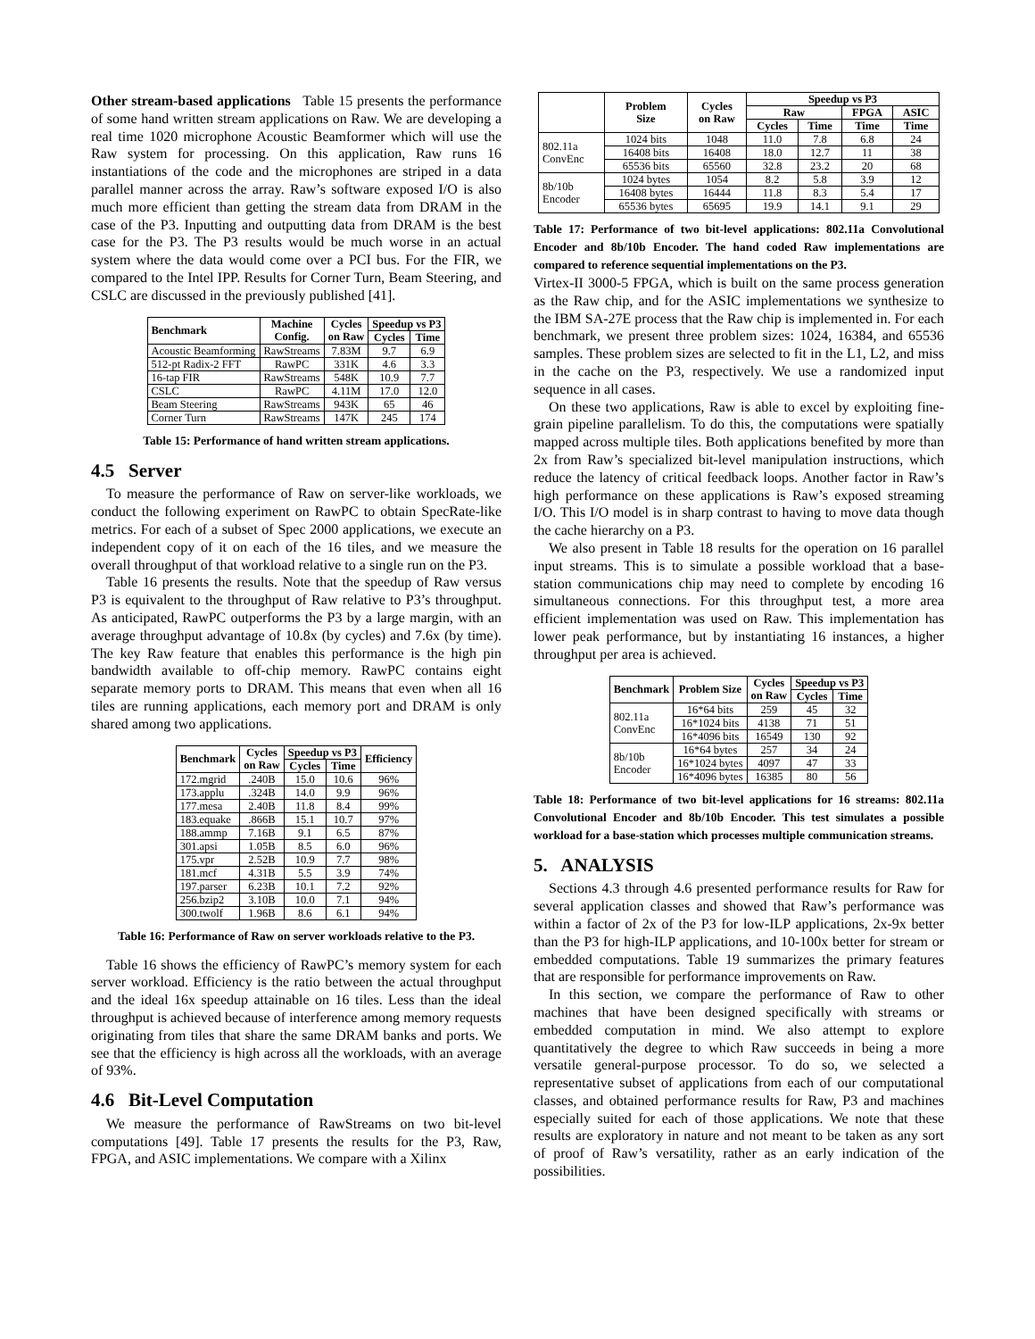Other stream-based applications Table 15 presents the performance of some hand written stream applications on Raw. We are developing a real time 1020 microphone Acoustic Beamformer which will use the Raw system for processing. On this application, Raw runs 16 instantiations of the code and the microphones are striped in a data parallel manner across the array. Raw’s software exposed I/O is also much more efficient than getting the stream data from DRAM in the case of the P3. Inputting and outputting data from DRAM is the best case for the P3. The P3 results would be much worse in an actual system where the data would come over a PCI bus. For the FIR, we compared to the Intel IPP. Results for Corner Turn, Beam Steering, and CSLC are discussed in the previously published [41].
| Benchmark | Machine Config. | Cycles on Raw | Speedup vs P3 | |
| --- | --- | --- | --- | --- |
| | | | Cycles | Time |
| Acoustic Beamforming | RawStreams | 7.83M | 9.7 | 6.9 |
| 512-pt Radix-2 FFT | RawPC | 331K | 4.6 | 3.3 |
| 16-tap FIR | RawStreams | 548K | 10.9 | 7.7 |
| CSLC | RawPC | 4.11M | 17.0 | 12.0 |
| Beam Steering | RawStreams | 943K | 65 | 46 |
| Corner Turn | RawStreams | 147K | 245 | 174 |
Table 15: Performance of hand written stream applications.
4.5 Server
To measure the performance of Raw on server-like workloads, we conduct the following experiment on RawPC to obtain SpecRate-like metrics. For each of a subset of Spec 2000 applications, we execute an independent copy of it on each of the 16 tiles, and we measure the overall throughput of that workload relative to a single run on the P3.
Table 16 presents the results. Note that the speedup of Raw versus P3 is equivalent to the throughput of Raw relative to P3’s throughput. As anticipated, RawPC outperforms the P3 by a large margin, with an average throughput advantage of 10.8x (by cycles) and 7.6x (by time). The key Raw feature that enables this performance is the high pin bandwidth available to off-chip memory. RawPC contains eight separate memory ports to DRAM. This means that even when all 16 tiles are running applications, each memory port and DRAM is only shared among two applications.
| Benchmark | Cycles on Raw | Speedup vs P3 | | Efficiency |
| --- | --- | --- | --- | --- |
| | | Cycles | Time | |
| 172.mgrid | .240B | 15.0 | 10.6 | 96% |
| 173.applu | .324B | 14.0 | 9.9 | 96% |
| 177.mesa | 2.40B | 11.8 | 8.4 | 99% |
| 183.equake | .866B | 15.1 | 10.7 | 97% |
| 188.ammp | 7.16B | 9.1 | 6.5 | 87% |
| 301.apsi | 1.05B | 8.5 | 6.0 | 96% |
| 175.vpr | 2.52B | 10.9 | 7.7 | 98% |
| 181.mcf | 4.31B | 5.5 | 3.9 | 74% |
| 197.parser | 6.23B | 10.1 | 7.2 | 92% |
| 256.bzip2 | 3.10B | 10.0 | 7.1 | 94% |
| 300.twolf | 1.96B | 8.6 | 6.1 | 94% |
Table 16: Performance of Raw on server workloads relative to the P3.
Table 16 shows the efficiency of RawPC’s memory system for each server workload. Efficiency is the ratio between the actual throughput and the ideal 16x speedup attainable on 16 tiles. Less than the ideal throughput is achieved because of interference among memory requests originating from tiles that share the same DRAM banks and ports. We see that the efficiency is high across all the workloads, with an average of 93%.
4.6 Bit-Level Computation
We measure the performance of RawStreams on two bit-level computations [49]. Table 17 presents the results for the P3, Raw, FPGA, and ASIC implementations. We compare with a Xilinx
| | Problem Size | Cycles on Raw | Speedup vs P3 | | | |
| --- | --- | --- | --- | --- | --- | --- |
| | | | Raw | | FPGA | ASIC |
| | | | Cycles | Time | Time | Time |
| 802.11a ConvEnc | 1024 bits | 1048 | 11.0 | 7.8 | 6.8 | 24 |
| | 16408 bits | 16408 | 18.0 | 12.7 | 11 | 38 |
| | 65536 bits | 65560 | 32.8 | 23.2 | 20 | 68 |
| 8b/10b Encoder | 1024 bytes | 1054 | 8.2 | 5.8 | 3.9 | 12 |
| | 16408 bytes | 16444 | 11.8 | 8.3 | 5.4 | 17 |
| | 65536 bytes | 65695 | 19.9 | 14.1 | 9.1 | 29 |
Table 17: Performance of two bit-level applications: 802.11a Convolutional Encoder and 8b/10b Encoder. The hand coded Raw implementations are compared to reference sequential implementations on the P3.
Virtex-II 3000-5 FPGA, which is built on the same process generation as the Raw chip, and for the ASIC implementations we synthesize to the IBM SA-27E process that the Raw chip is implemented in. For each benchmark, we present three problem sizes: 1024, 16384, and 65536 samples. These problem sizes are selected to fit in the L1, L2, and miss in the cache on the P3, respectively. We use a randomized input sequence in all cases.
On these two applications, Raw is able to excel by exploiting fine-grain pipeline parallelism. To do this, the computations were spatially mapped across multiple tiles. Both applications benefited by more than 2x from Raw’s specialized bit-level manipulation instructions, which reduce the latency of critical feedback loops. Another factor in Raw’s high performance on these applications is Raw’s exposed streaming I/O. This I/O model is in sharp contrast to having to move data though the cache hierarchy on a P3.
We also present in Table 18 results for the operation on 16 parallel input streams. This is to simulate a possible workload that a base-station communications chip may need to complete by encoding 16 simultaneous connections. For this throughput test, a more area efficient implementation was used on Raw. This implementation has lower peak performance, but by instantiating 16 instances, a higher throughput per area is achieved.
| Benchmark | Problem Size | Cycles on Raw | Speedup vs P3 | |
| --- | --- | --- | --- | --- |
| | | | Cycles | Time |
| 802.11a ConvEnc | 16*64 bits | 259 | 45 | 32 |
| | 16*1024 bits | 4138 | 71 | 51 |
| | 16*4096 bits | 16549 | 130 | 92 |
| 8b/10b Encoder | 16*64 bytes | 257 | 34 | 24 |
| | 16*1024 bytes | 4097 | 47 | 33 |
| | 16*4096 bytes | 16385 | 80 | 56 |
Table 18: Performance of two bit-level applications for 16 streams: 802.11a Convolutional Encoder and 8b/10b Encoder. This test simulates a possible workload for a base-station which processes multiple communication streams.
5. ANALYSIS
Sections 4.3 through 4.6 presented performance results for Raw for several application classes and showed that Raw’s performance was within a factor of 2x of the P3 for low-ILP applications, 2x-9x better than the P3 for high-ILP applications, and 10-100x better for stream or embedded computations. Table 19 summarizes the primary features that are responsible for performance improvements on Raw.
In this section, we compare the performance of Raw to other machines that have been designed specifically with streams or embedded computation in mind. We also attempt to explore quantitatively the degree to which Raw succeeds in being a more versatile general-purpose processor. To do so, we selected a representative subset of applications from each of our computational classes, and obtained performance results for Raw, P3 and machines especially suited for each of those applications. We note that these results are exploratory in nature and not meant to be taken as any sort of proof of Raw’s versatility, rather as an early indication of the possibilities.